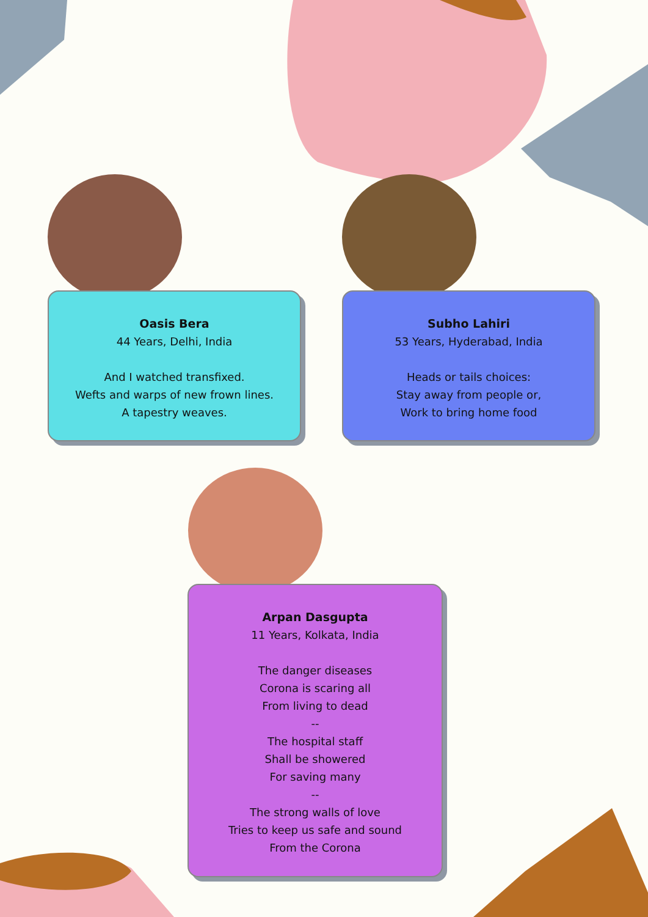Oasis Bera
44 Years, Delhi, India
And I watched transfixed.
Wefts and warps of new frown lines.
A tapestry weaves.
Subho Lahiri
53 Years, Hyderabad, India
Heads or tails choices:
Stay away from people or,
Work to bring home food
Arpan Dasgupta
11 Years, Kolkata, India
The danger diseases
Corona is scaring all
From living to dead
--
The hospital staff
Shall be showered
For saving many
--
The strong walls of love
Tries to keep us safe and sound
From the Corona